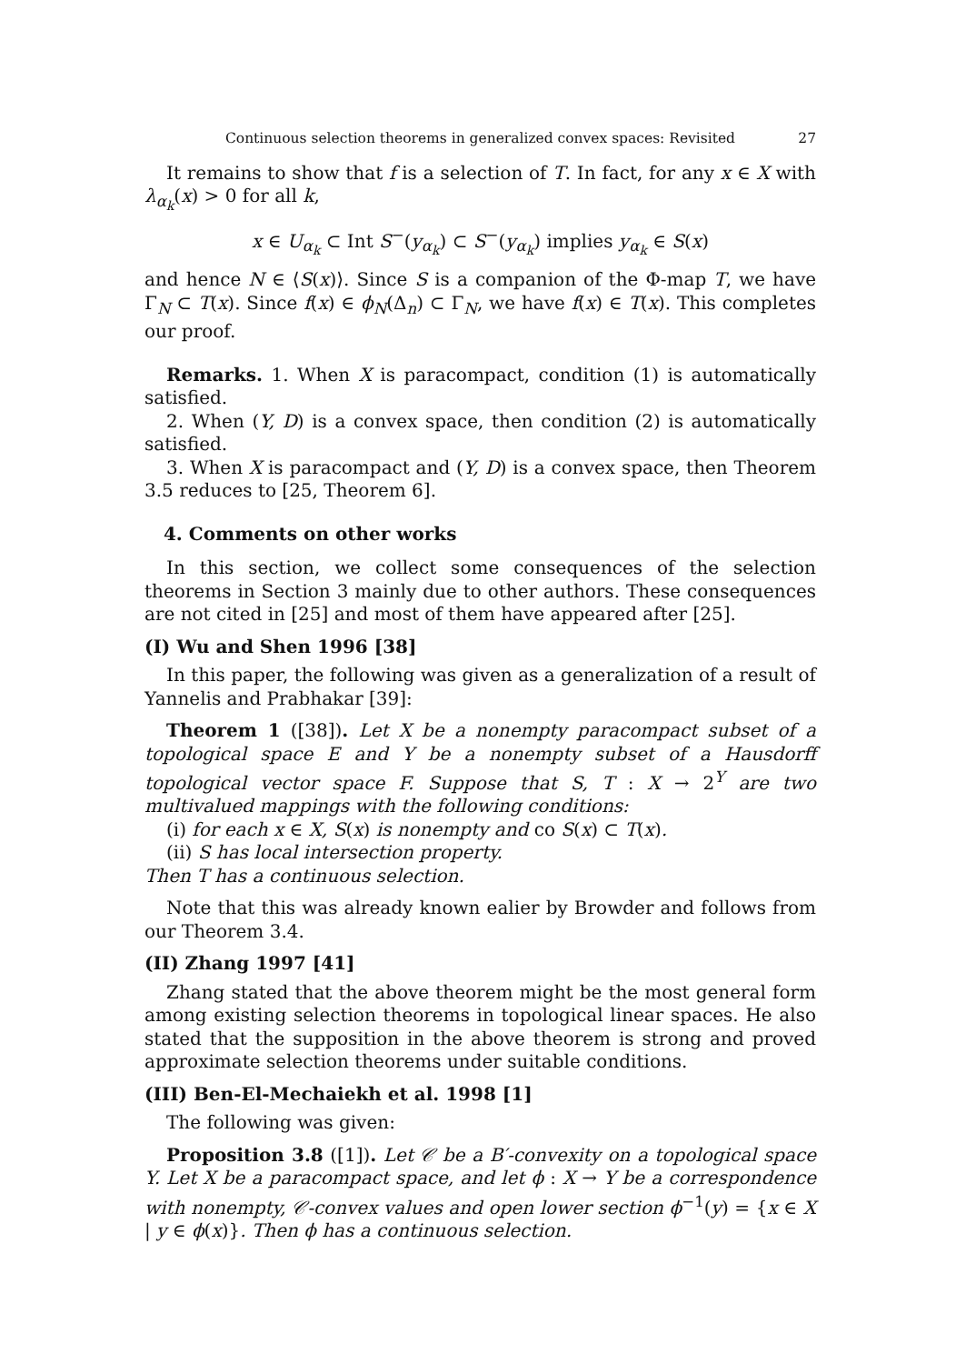Continuous selection theorems in generalized convex spaces: Revisited 27
It remains to show that f is a selection of T. In fact, for any x ∈ X with λ<sub>α<sub>k</sub></sub>(x) > 0 for all k,
x ∈ U<sub>α<sub>k</sub></sub> ⊂ Int S<sup>−</sup>(y<sub>α<sub>k</sub></sub>) ⊂ S<sup>−</sup>(y<sub>α<sub>k</sub></sub>) implies y<sub>α<sub>k</sub></sub> ∈ S(x)
and hence N ∈ ⟨S(x)⟩. Since S is a companion of the Φ-map T, we have Γ<sub>N</sub> ⊂ T(x). Since f(x) ∈ ϕ<sub>N</sub>(Δ<sub>n</sub>) ⊂ Γ<sub>N</sub>, we have f(x) ∈ T(x). This completes our proof.
Remarks. 1. When X is paracompact, condition (1) is automatically satisfied.
2. When (Y, D) is a convex space, then condition (2) is automatically satisfied.
3. When X is paracompact and (Y, D) is a convex space, then Theorem 3.5 reduces to [25, Theorem 6].
4. Comments on other works
In this section, we collect some consequences of the selection theorems in Section 3 mainly due to other authors. These consequences are not cited in [25] and most of them have appeared after [25].
(I) Wu and Shen 1996 [38]
In this paper, the following was given as a generalization of a result of Yannelis and Prabhakar [39]:
Theorem 1 ([38]). Let X be a nonempty paracompact subset of a topological space E and Y be a nonempty subset of a Hausdorff topological vector space F. Suppose that S, T : X → 2<sup>Y</sup> are two multivalued mappings with the following conditions:
(i) for each x ∈ X, S(x) is nonempty and co S(x) ⊂ T(x).
(ii) S has local intersection property.
Then T has a continuous selection.
Note that this was already known ealier by Browder and follows from our Theorem 3.4.
(II) Zhang 1997 [41]
Zhang stated that the above theorem might be the most general form among existing selection theorems in topological linear spaces. He also stated that the supposition in the above theorem is strong and proved approximate selection theorems under suitable conditions.
(III) Ben-El-Mechaiekh et al. 1998 [1]
The following was given:
Proposition 3.8 ([1]). Let 𝒞 be a B′-convexity on a topological space Y. Let X be a paracompact space, and let ϕ : X → Y be a correspondence with nonempty, 𝒞-convex values and open lower section ϕ<sup>−1</sup>(y) = {x ∈ X | y ∈ ϕ(x)}. Then ϕ has a continuous selection.